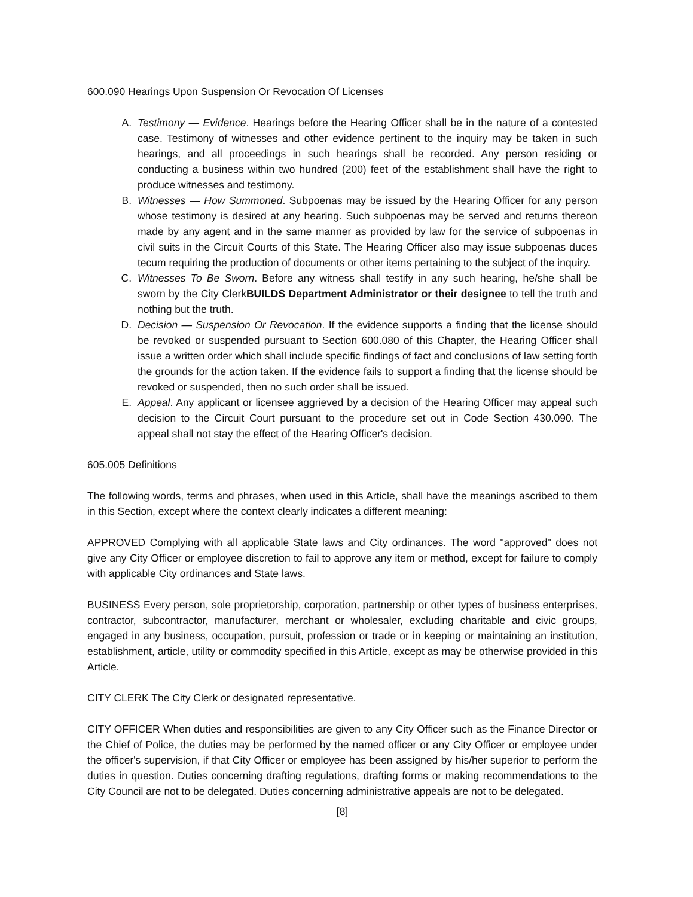600.090 Hearings Upon Suspension Or Revocation Of Licenses
A. Testimony — Evidence. Hearings before the Hearing Officer shall be in the nature of a contested case. Testimony of witnesses and other evidence pertinent to the inquiry may be taken in such hearings, and all proceedings in such hearings shall be recorded. Any person residing or conducting a business within two hundred (200) feet of the establishment shall have the right to produce witnesses and testimony.
B. Witnesses — How Summoned. Subpoenas may be issued by the Hearing Officer for any person whose testimony is desired at any hearing. Such subpoenas may be served and returns thereon made by any agent and in the same manner as provided by law for the service of subpoenas in civil suits in the Circuit Courts of this State. The Hearing Officer also may issue subpoenas duces tecum requiring the production of documents or other items pertaining to the subject of the inquiry.
C. Witnesses To Be Sworn. Before any witness shall testify in any such hearing, he/she shall be sworn by the City ClerkBUILDS Department Administrator or their designee to tell the truth and nothing but the truth.
D. Decision — Suspension Or Revocation. If the evidence supports a finding that the license should be revoked or suspended pursuant to Section 600.080 of this Chapter, the Hearing Officer shall issue a written order which shall include specific findings of fact and conclusions of law setting forth the grounds for the action taken. If the evidence fails to support a finding that the license should be revoked or suspended, then no such order shall be issued.
E. Appeal. Any applicant or licensee aggrieved by a decision of the Hearing Officer may appeal such decision to the Circuit Court pursuant to the procedure set out in Code Section 430.090. The appeal shall not stay the effect of the Hearing Officer's decision.
605.005 Definitions
The following words, terms and phrases, when used in this Article, shall have the meanings ascribed to them in this Section, except where the context clearly indicates a different meaning:
APPROVED Complying with all applicable State laws and City ordinances. The word "approved" does not give any City Officer or employee discretion to fail to approve any item or method, except for failure to comply with applicable City ordinances and State laws.
BUSINESS Every person, sole proprietorship, corporation, partnership or other types of business enterprises, contractor, subcontractor, manufacturer, merchant or wholesaler, excluding charitable and civic groups, engaged in any business, occupation, pursuit, profession or trade or in keeping or maintaining an institution, establishment, article, utility or commodity specified in this Article, except as may be otherwise provided in this Article.
CITY CLERK The City Clerk or designated representative.
CITY OFFICER When duties and responsibilities are given to any City Officer such as the Finance Director or the Chief of Police, the duties may be performed by the named officer or any City Officer or employee under the officer's supervision, if that City Officer or employee has been assigned by his/her superior to perform the duties in question. Duties concerning drafting regulations, drafting forms or making recommendations to the City Council are not to be delegated. Duties concerning administrative appeals are not to be delegated.
[8]